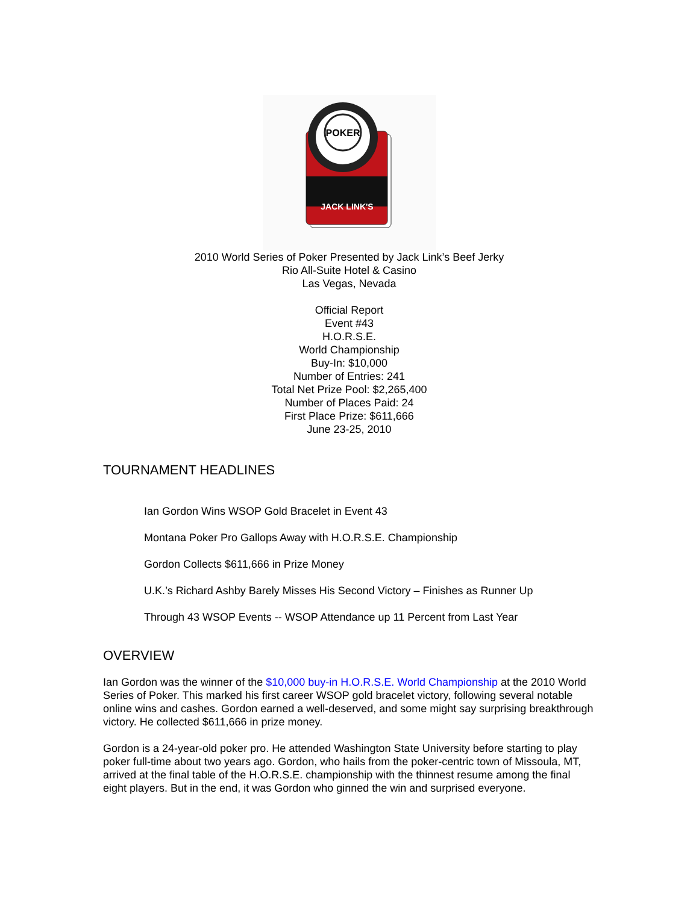POKER
JACK LINK'S
2010 World Series of Poker Presented by Jack Link’s Beef Jerky
Rio All-Suite Hotel & Casino
Las Vegas, Nevada
Official Report
Event #43
H.O.R.S.E.
World Championship
Buy-In: $10,000
Number of Entries: 241
Total Net Prize Pool: $2,265,400
Number of Places Paid: 24
First Place Prize: $611,666
June 23-25, 2010
TOURNAMENT HEADLINES
Ian Gordon Wins WSOP Gold Bracelet in Event 43
Montana Poker Pro Gallops Away with H.O.R.S.E. Championship
Gordon Collects $611,666 in Prize Money
U.K.’s Richard Ashby Barely Misses His Second Victory – Finishes as Runner Up
Through 43 WSOP Events -- WSOP Attendance up 11 Percent from Last Year
OVERVIEW
Ian Gordon was the winner of the $10,000 buy-in H.O.R.S.E. World Championship at the 2010 World Series of Poker. This marked his first career WSOP gold bracelet victory, following several notable online wins and cashes. Gordon earned a well-deserved, and some might say surprising breakthrough victory. He collected $611,666 in prize money.
Gordon is a 24-year-old poker pro. He attended Washington State University before starting to play poker full-time about two years ago. Gordon, who hails from the poker-centric town of Missoula, MT, arrived at the final table of the H.O.R.S.E. championship with the thinnest resume among the final eight players. But in the end, it was Gordon who ginned the win and surprised everyone.